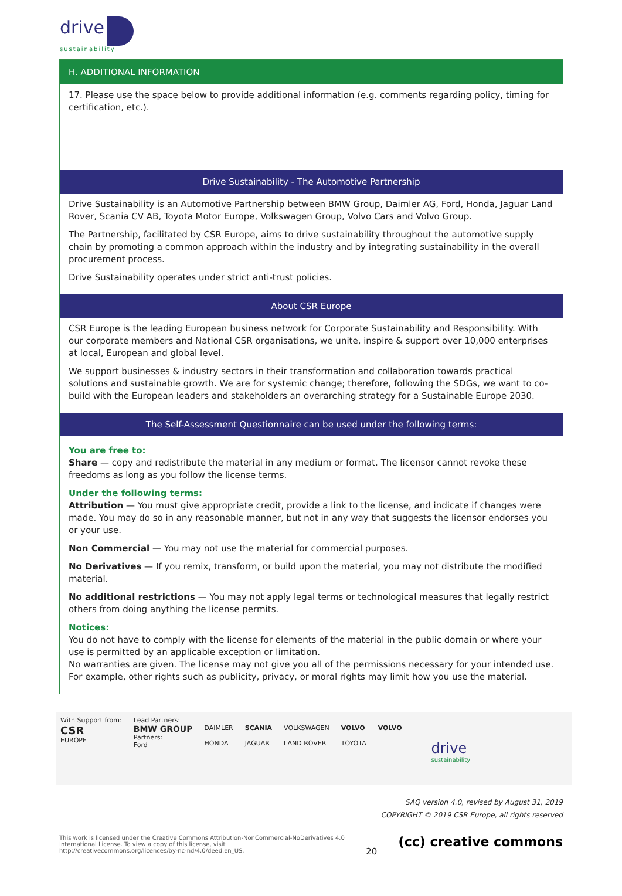drive
sustainability
H. ADDITIONAL INFORMATION
17. Please use the space below to provide additional information (e.g. comments regarding policy, timing for certification, etc.).
Drive Sustainability - The Automotive Partnership
Drive Sustainability is an Automotive Partnership between BMW Group, Daimler AG, Ford, Honda, Jaguar Land Rover, Scania CV AB, Toyota Motor Europe, Volkswagen Group, Volvo Cars and Volvo Group.
The Partnership, facilitated by CSR Europe, aims to drive sustainability throughout the automotive supply chain by promoting a common approach within the industry and by integrating sustainability in the overall procurement process.
Drive Sustainability operates under strict anti-trust policies.
About CSR Europe
CSR Europe is the leading European business network for Corporate Sustainability and Responsibility. With our corporate members and National CSR organisations, we unite, inspire & support over 10,000 enterprises at local, European and global level.
We support businesses & industry sectors in their transformation and collaboration towards practical solutions and sustainable growth. We are for systemic change; therefore, following the SDGs, we want to co-build with the European leaders and stakeholders an overarching strategy for a Sustainable Europe 2030.
The Self-Assessment Questionnaire can be used under the following terms:
You are free to:
Share — copy and redistribute the material in any medium or format. The licensor cannot revoke these freedoms as long as you follow the license terms.
Under the following terms:
Attribution — You must give appropriate credit, provide a link to the license, and indicate if changes were made. You may do so in any reasonable manner, but not in any way that suggests the licensor endorses you or your use.
Non Commercial — You may not use the material for commercial purposes.
No Derivatives — If you remix, transform, or build upon the material, you may not distribute the modified material.
No additional restrictions — You may not apply legal terms or technological measures that legally restrict others from doing anything the license permits.
Notices:
You do not have to comply with the license for elements of the material in the public domain or where your use is permitted by an applicable exception or limitation.
No warranties are given. The license may not give you all of the permissions necessary for your intended use. For example, other rights such as publicity, privacy, or moral rights may limit how you use the material.
With Support from:
CSR
EUROPE
Lead Partners:
BMW GROUP
Partners:
Ford
DAIMLER
HONDA
SCANIA
JAGUAR
VOLKSWAGEN
LAND ROVER
VOLVO
TOYOTA
VOLVO
drive
sustainability
SAQ version 4.0, revised by August 31, 2019
COPYRIGHT © 2019 CSR Europe, all rights reserved
This work is licensed under the Creative Commons Attribution-NonCommercial-NoDerivatives 4.0
International License. To view a copy of this license, visit
http://creativecommons.org/licences/by-nc-nd/4.0/deed.en_US.
20
(cc) creative commons